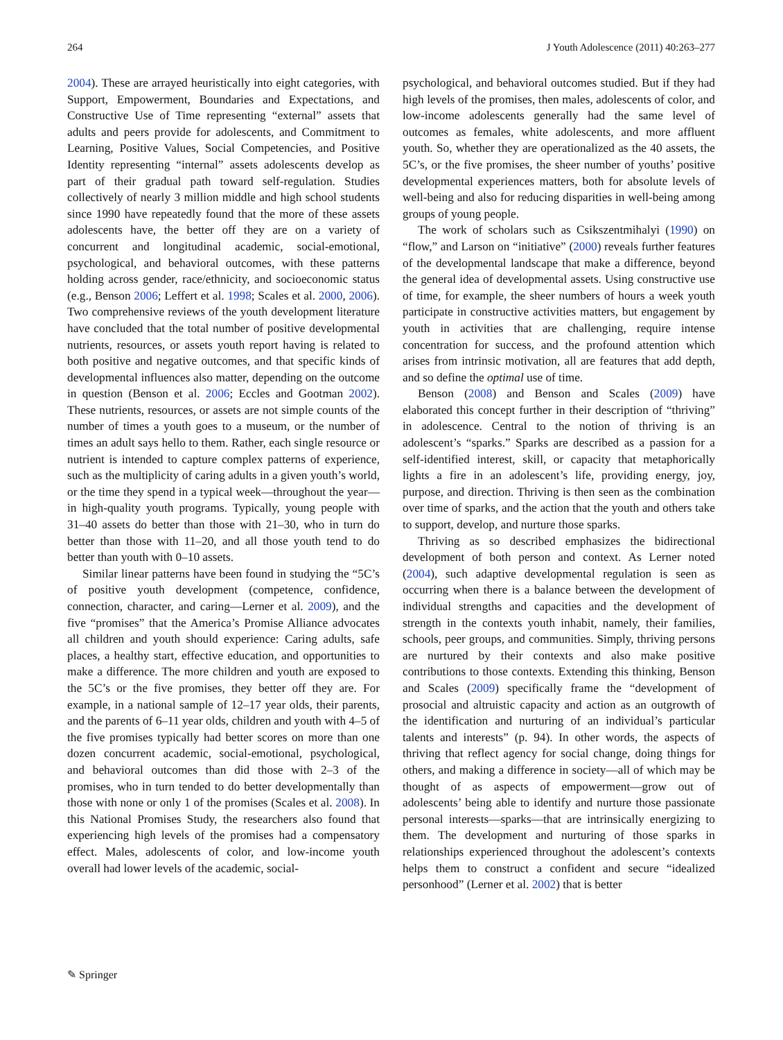264 J Youth Adolescence (2011) 40:263–277
2004). These are arrayed heuristically into eight categories, with Support, Empowerment, Boundaries and Expectations, and Constructive Use of Time representing “external” assets that adults and peers provide for adolescents, and Commitment to Learning, Positive Values, Social Competencies, and Positive Identity representing “internal” assets adolescents develop as part of their gradual path toward self-regulation. Studies collectively of nearly 3 million middle and high school students since 1990 have repeatedly found that the more of these assets adolescents have, the better off they are on a variety of concurrent and longitudinal academic, social-emotional, psychological, and behavioral outcomes, with these patterns holding across gender, race/ethnicity, and socioeconomic status (e.g., Benson 2006; Leffert et al. 1998; Scales et al. 2000, 2006). Two comprehensive reviews of the youth development literature have concluded that the total number of positive developmental nutrients, resources, or assets youth report having is related to both positive and negative outcomes, and that specific kinds of developmental influences also matter, depending on the outcome in question (Benson et al. 2006; Eccles and Gootman 2002). These nutrients, resources, or assets are not simple counts of the number of times a youth goes to a museum, or the number of times an adult says hello to them. Rather, each single resource or nutrient is intended to capture complex patterns of experience, such as the multiplicity of caring adults in a given youth’s world, or the time they spend in a typical week—throughout the year—in high-quality youth programs. Typically, young people with 31–40 assets do better than those with 21–30, who in turn do better than those with 11–20, and all those youth tend to do better than youth with 0–10 assets.
Similar linear patterns have been found in studying the “5C’s of positive youth development (competence, confidence, connection, character, and caring—Lerner et al. 2009), and the five “promises” that the America’s Promise Alliance advocates all children and youth should experience: Caring adults, safe places, a healthy start, effective education, and opportunities to make a difference. The more children and youth are exposed to the 5C’s or the five promises, they better off they are. For example, in a national sample of 12–17 year olds, their parents, and the parents of 6–11 year olds, children and youth with 4–5 of the five promises typically had better scores on more than one dozen concurrent academic, social-emotional, psychological, and behavioral outcomes than did those with 2–3 of the promises, who in turn tended to do better developmentally than those with none or only 1 of the promises (Scales et al. 2008). In this National Promises Study, the researchers also found that experiencing high levels of the promises had a compensatory effect. Males, adolescents of color, and low-income youth overall had lower levels of the academic, social-
psychological, and behavioral outcomes studied. But if they had high levels of the promises, then males, adolescents of color, and low-income adolescents generally had the same level of outcomes as females, white adolescents, and more affluent youth. So, whether they are operationalized as the 40 assets, the 5C’s, or the five promises, the sheer number of youths’ positive developmental experiences matters, both for absolute levels of well-being and also for reducing disparities in well-being among groups of young people.
The work of scholars such as Csikszentmihalyi (1990) on “flow,” and Larson on “initiative” (2000) reveals further features of the developmental landscape that make a difference, beyond the general idea of developmental assets. Using constructive use of time, for example, the sheer numbers of hours a week youth participate in constructive activities matters, but engagement by youth in activities that are challenging, require intense concentration for success, and the profound attention which arises from intrinsic motivation, all are features that add depth, and so define the optimal use of time.
Benson (2008) and Benson and Scales (2009) have elaborated this concept further in their description of “thriving” in adolescence. Central to the notion of thriving is an adolescent’s “sparks.” Sparks are described as a passion for a self-identified interest, skill, or capacity that metaphorically lights a fire in an adolescent’s life, providing energy, joy, purpose, and direction. Thriving is then seen as the combination over time of sparks, and the action that the youth and others take to support, develop, and nurture those sparks.
Thriving as so described emphasizes the bidirectional development of both person and context. As Lerner noted (2004), such adaptive developmental regulation is seen as occurring when there is a balance between the development of individual strengths and capacities and the development of strength in the contexts youth inhabit, namely, their families, schools, peer groups, and communities. Simply, thriving persons are nurtured by their contexts and also make positive contributions to those contexts. Extending this thinking, Benson and Scales (2009) specifically frame the “development of prosocial and altruistic capacity and action as an outgrowth of the identification and nurturing of an individual’s particular talents and interests” (p. 94). In other words, the aspects of thriving that reflect agency for social change, doing things for others, and making a difference in society—all of which may be thought of as aspects of empowerment—grow out of adolescents’ being able to identify and nurture those passionate personal interests—sparks—that are intrinsically energizing to them. The development and nurturing of those sparks in relationships experienced throughout the adolescent’s contexts helps them to construct a confident and secure “idealized personhood” (Lerner et al. 2002) that is better
✎ Springer